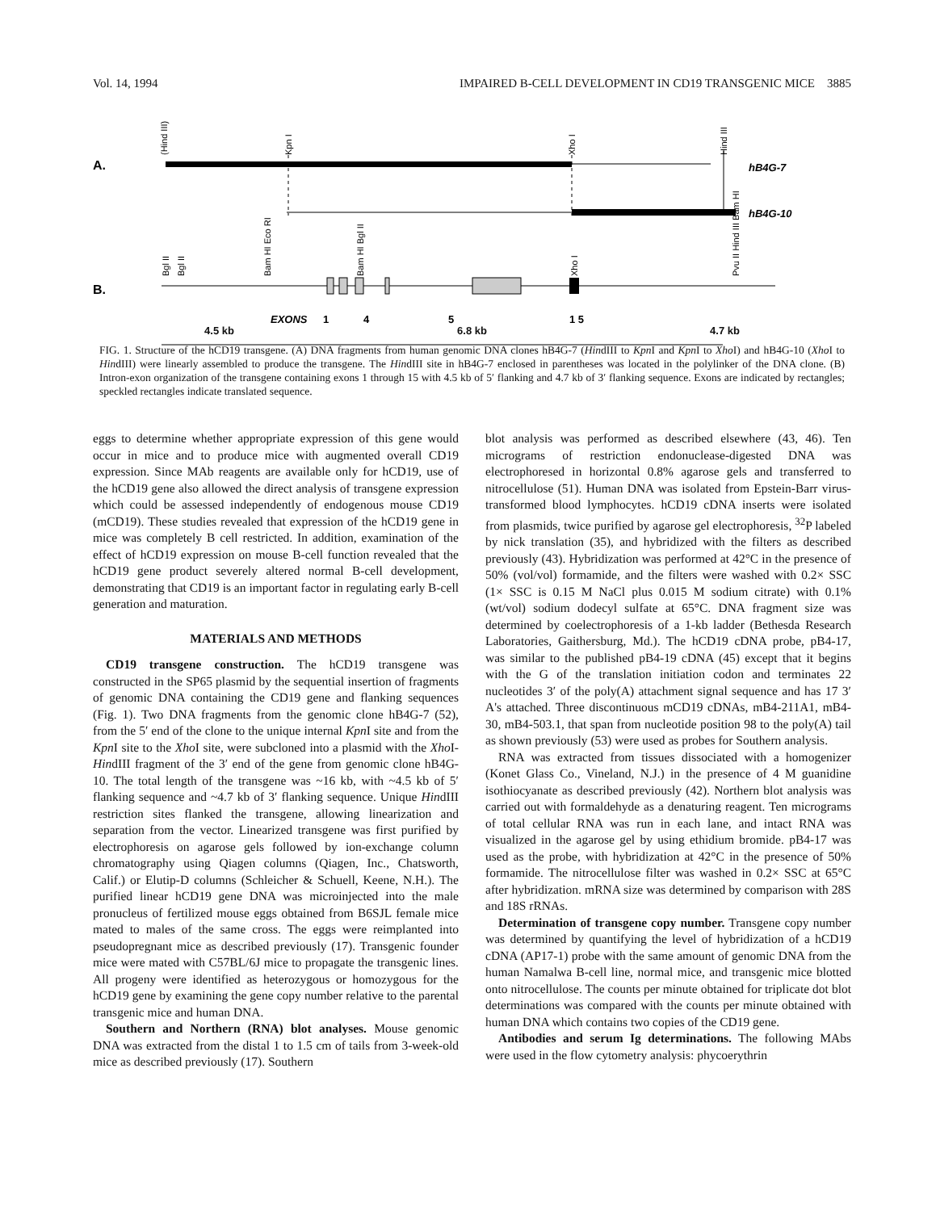Vol. 14, 1994 IMPAIRED B-CELL DEVELOPMENT IN CD19 TRANSGENIC MICE 3885
A.
(Hind III)
Kpn I
Xho I
Hind III
hB4G-7
hB4G-10
B.
Bgl II
Bgl II
Bam HI Eco RI
Bam HI Bgl II
Xho I
Pvu II Hind III Bam HI
EXONS
1
4
5
1 5
4.5 kb 6.8 kb 4.7 kb
FIG. 1. Structure of the hCD19 transgene. (A) DNA fragments from human genomic DNA clones hB4G-7 (HindIII to Kpn I and Kpn I to Xho I) and hB4G-10 (Xho I to HindIII) were linearly assembled to produce the transgene. The HindIII site in hB4G-7 enclosed in parentheses was located in the polylinker of the DNA clone. (B) Intron-exon organization of the transgene containing exons 1 through 15 with 4.5 kb of 5′ flanking and 4.7 kb of 3′ flanking sequence. Exons are indicated by rectangles; speckled rectangles indicate translated sequence.
eggs to determine whether appropriate expression of this gene would occur in mice and to produce mice with augmented overall CD19 expression. Since MAb reagents are available only for hCD19, use of the hCD19 gene also allowed the direct analysis of transgene expression which could be assessed independently of endogenous mouse CD19 (mCD19). These studies revealed that expression of the hCD19 gene in mice was completely B cell restricted. In addition, examination of the effect of hCD19 expression on mouse B-cell function revealed that the hCD19 gene product severely altered normal B-cell development, demonstrating that CD19 is an important factor in regulating early B-cell generation and maturation.
MATERIALS AND METHODS
CD19 transgene construction. The hCD19 transgene was constructed in the SP65 plasmid by the sequential insertion of fragments of genomic DNA containing the CD19 gene and flanking sequences (Fig. 1). Two DNA fragments from the genomic clone hB4G-7 (52), from the 5′ end of the clone to the unique internal Kpn I site and from the Kpn I site to the Xho I site, were subcloned into a plasmid with the Xho I-HindIII fragment of the 3′ end of the gene from genomic clone hB4G-10. The total length of the transgene was ~16 kb, with ~4.5 kb of 5′ flanking sequence and ~4.7 kb of 3′ flanking sequence. Unique HindIII restriction sites flanked the transgene, allowing linearization and separation from the vector. Linearized transgene was first purified by electrophoresis on agarose gels followed by ion-exchange column chromatography using Qiagen columns (Qiagen, Inc., Chatsworth, Calif.) or Elutip-D columns (Schleicher & Schuell, Keene, N.H.). The purified linear hCD19 gene DNA was microinjected into the male pronucleus of fertilized mouse eggs obtained from B6SJL female mice mated to males of the same cross. The eggs were reimplanted into pseudopregnant mice as described previously (17). Transgenic founder mice were mated with C57BL/6J mice to propagate the transgenic lines. All progeny were identified as heterozygous or homozygous for the hCD19 gene by examining the gene copy number relative to the parental transgenic mice and human DNA.
Southern and Northern (RNA) blot analyses. Mouse genomic DNA was extracted from the distal 1 to 1.5 cm of tails from 3-week-old mice as described previously (17). Southern
blot analysis was performed as described elsewhere (43, 46). Ten micrograms of restriction endonuclease-digested DNA was electrophoresed in horizontal 0.8% agarose gels and transferred to nitrocellulose (51). Human DNA was isolated from Epstein-Barr virus-transformed blood lymphocytes. hCD19 cDNA inserts were isolated from plasmids, twice purified by agarose gel electrophoresis, <sup>32</sup>P labeled by nick translation (35), and hybridized with the filters as described previously (43). Hybridization was performed at 42°C in the presence of 50% (vol/vol) formamide, and the filters were washed with 0.2× SSC (1× SSC is 0.15 M NaCl plus 0.015 M sodium citrate) with 0.1% (wt/vol) sodium dodecyl sulfate at 65°C. DNA fragment size was determined by coelectrophoresis of a 1-kb ladder (Bethesda Research Laboratories, Gaithersburg, Md.). The hCD19 cDNA probe, pB4-17, was similar to the published pB4-19 cDNA (45) except that it begins with the G of the translation initiation codon and terminates 22 nucleotides 3′ of the poly(A) attachment signal sequence and has 17 3′ A's attached. Three discontinuous mCD19 cDNAs, mB4-211A1, mB4-30, mB4-503.1, that span from nucleotide position 98 to the poly(A) tail as shown previously (53) were used as probes for Southern analysis.
RNA was extracted from tissues dissociated with a homogenizer (Konet Glass Co., Vineland, N.J.) in the presence of 4 M guanidine isothiocyanate as described previously (42). Northern blot analysis was carried out with formaldehyde as a denaturing reagent. Ten micrograms of total cellular RNA was run in each lane, and intact RNA was visualized in the agarose gel by using ethidium bromide. pB4-17 was used as the probe, with hybridization at 42°C in the presence of 50% formamide. The nitrocellulose filter was washed in 0.2× SSC at 65°C after hybridization. mRNA size was determined by comparison with 28S and 18S rRNAs.
Determination of transgene copy number. Transgene copy number was determined by quantifying the level of hybridization of a hCD19 cDNA (AP17-1) probe with the same amount of genomic DNA from the human Namalwa B-cell line, normal mice, and transgenic mice blotted onto nitrocellulose. The counts per minute obtained for triplicate dot blot determinations was compared with the counts per minute obtained with human DNA which contains two copies of the CD19 gene.
Antibodies and serum Ig determinations. The following MAbs were used in the flow cytometry analysis: phycoerythrin